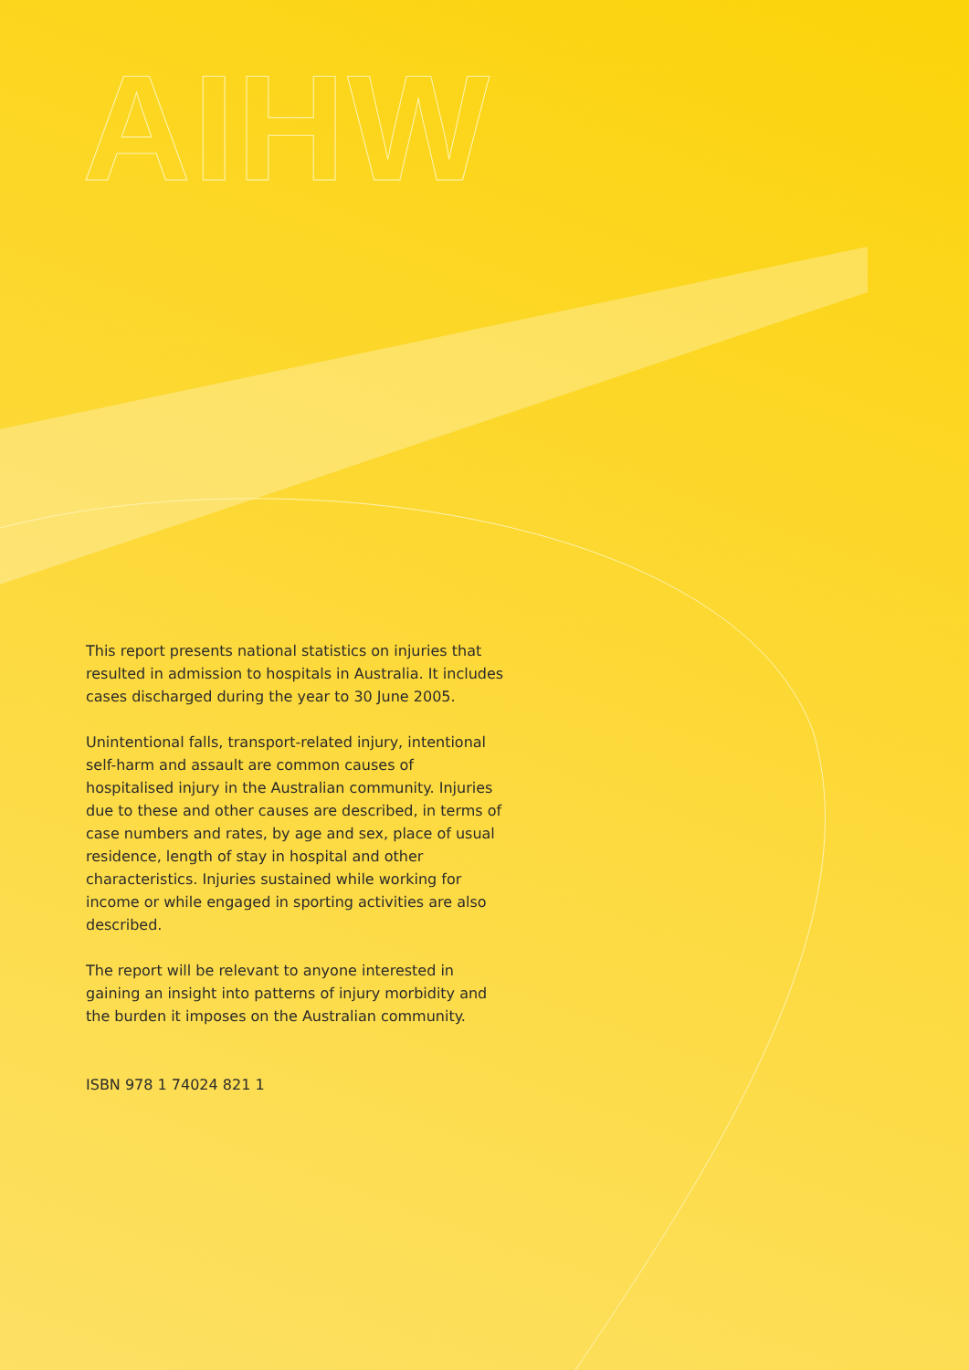AIHW
This report presents national statistics on injuries that resulted in admission to hospitals in Australia. It includes cases discharged during the year to 30 June 2005.
Unintentional falls, transport-related injury, intentional self-harm and assault are common causes of hospitalised injury in the Australian community. Injuries due to these and other causes are described, in terms of case numbers and rates, by age and sex, place of usual residence, length of stay in hospital and other characteristics. Injuries sustained while working for income or while engaged in sporting activities are also described.
The report will be relevant to anyone interested in gaining an insight into patterns of injury morbidity and the burden it imposes on the Australian community.
ISBN 978 1 74024 821 1